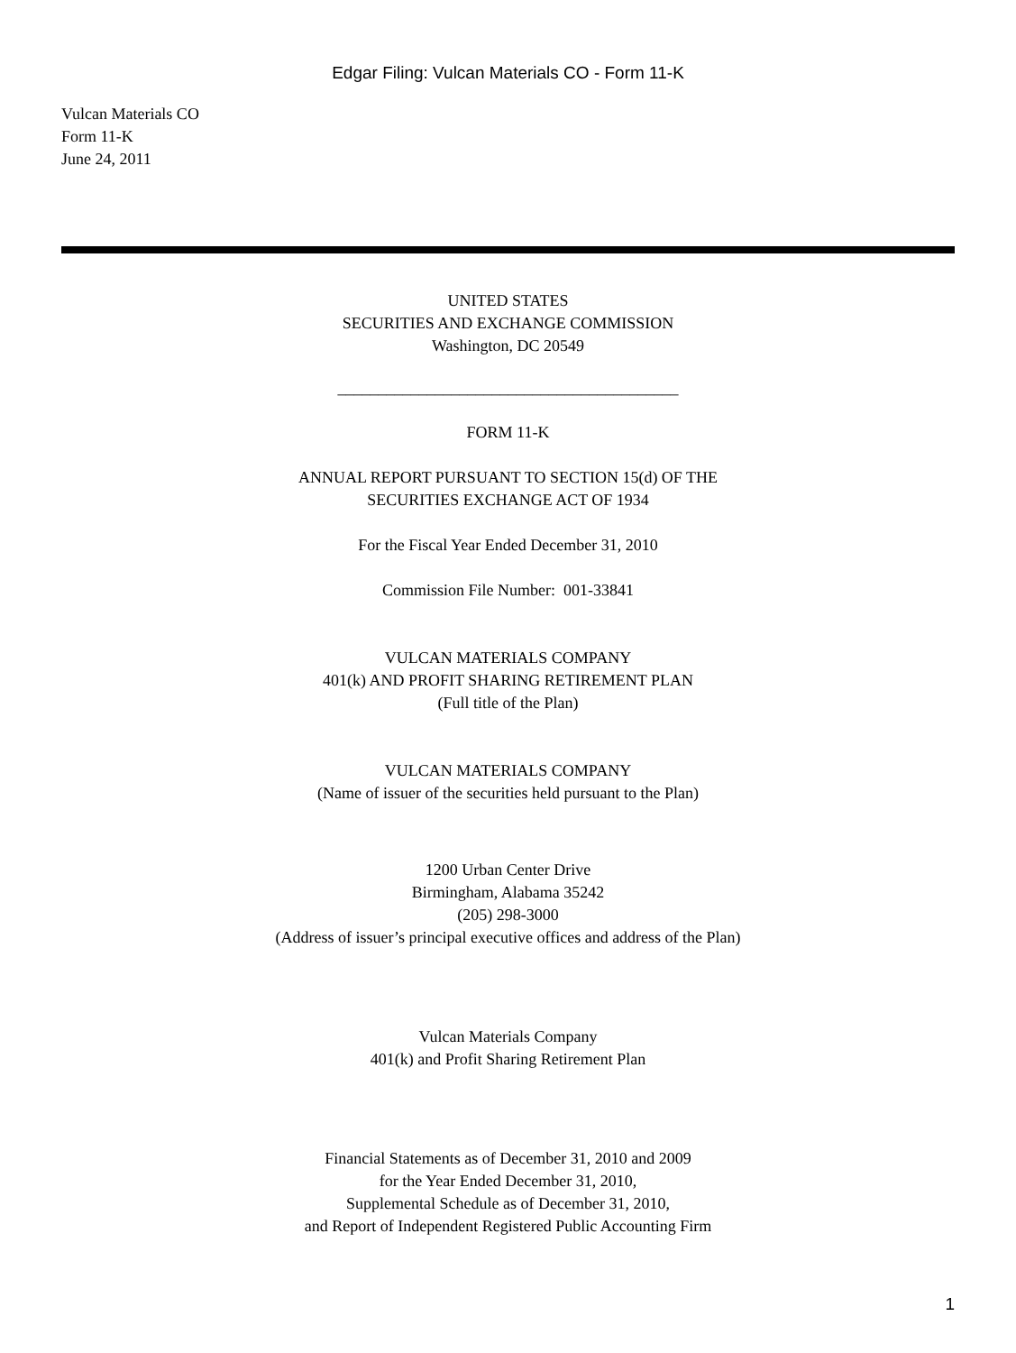Edgar Filing: Vulcan Materials CO - Form 11-K
Vulcan Materials CO
Form 11-K
June 24, 2011
UNITED STATES
SECURITIES AND EXCHANGE COMMISSION
Washington, DC 20549
__________________________________________
FORM 11-K
ANNUAL REPORT PURSUANT TO SECTION 15(d) OF THE
SECURITIES EXCHANGE ACT OF 1934
For the Fiscal Year Ended December 31, 2010
Commission File Number: 001-33841
VULCAN MATERIALS COMPANY
401(k) AND PROFIT SHARING RETIREMENT PLAN
(Full title of the Plan)
VULCAN MATERIALS COMPANY
(Name of issuer of the securities held pursuant to the Plan)
1200 Urban Center Drive
Birmingham, Alabama 35242
(205) 298-3000
(Address of issuer’s principal executive offices and address of the Plan)
Vulcan Materials Company
401(k) and Profit Sharing Retirement Plan
Financial Statements as of December 31, 2010 and 2009
for the Year Ended December 31, 2010,
Supplemental Schedule as of December 31, 2010,
and Report of Independent Registered Public Accounting Firm
1